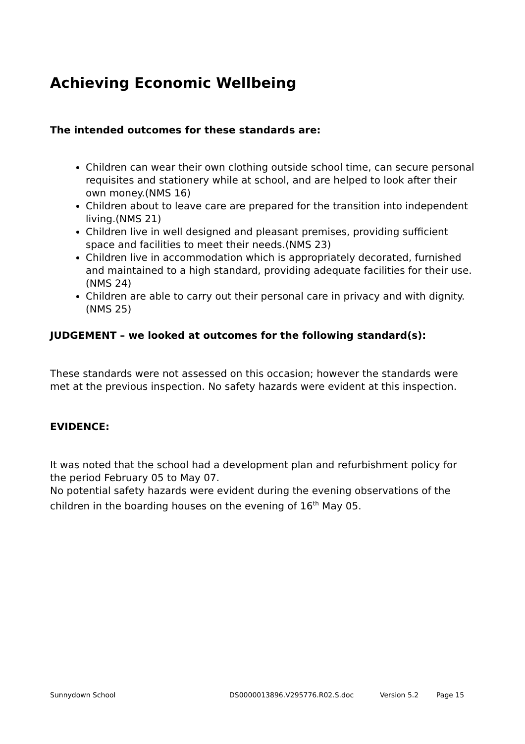Achieving Economic Wellbeing
The intended outcomes for these standards are:
Children can wear their own clothing outside school time, can secure personal requisites and stationery while at school, and are helped to look after their own money.(NMS 16)
Children about to leave care are prepared for the transition into independent living.(NMS 21)
Children live in well designed and pleasant premises, providing sufficient space and facilities to meet their needs.(NMS 23)
Children live in accommodation which is appropriately decorated, furnished and maintained to a high standard, providing adequate facilities for their use.(NMS 24)
Children are able to carry out their personal care in privacy and with dignity.(NMS 25)
JUDGEMENT – we looked at outcomes for the following standard(s):
These standards were not assessed on this occasion; however the standards were met at the previous inspection. No safety hazards were evident at this inspection.
EVIDENCE:
It was noted that the school had a development plan and refurbishment policy for the period February 05 to May 07.
No potential safety hazards were evident during the evening observations of the children in the boarding houses on the evening of 16<sup>th</sup> May 05.
Sunnydown School DS0000013896.V295776.R02.S.doc Version 5.2 Page 15